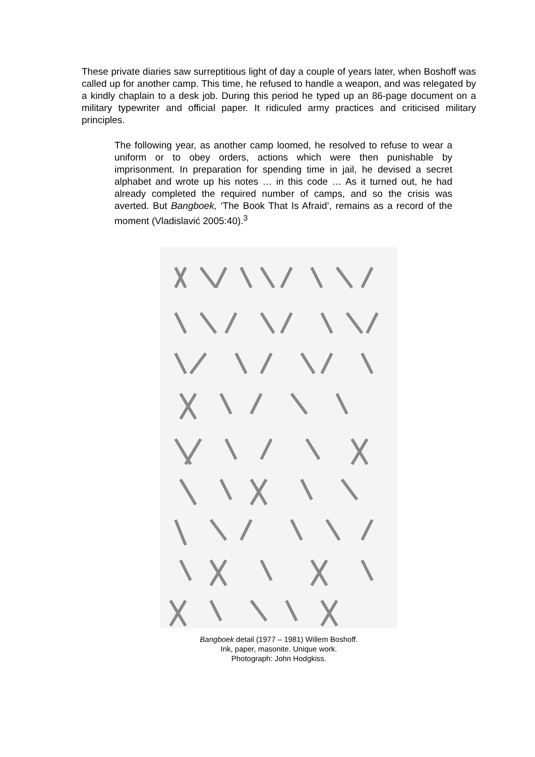These private diaries saw surreptitious light of day a couple of years later, when Boshoff was called up for another camp. This time, he refused to handle a weapon, and was relegated by a kindly chaplain to a desk job. During this period he typed up an 86-page document on a military typewriter and official paper. It ridiculed army practices and criticised military principles.
The following year, as another camp loomed, he resolved to refuse to wear a uniform or to obey orders, actions which were then punishable by imprisonment. In preparation for spending time in jail, he devised a secret alphabet and wrote up his notes … in this code … As it turned out, he had already completed the required number of camps, and so the crisis was averted. But Bangboek, ‘The Book That Is Afraid’, remains as a record of the moment (Vladislavić 2005:40).<sup>3</sup>
Bangboek detail (1977 – 1981) Willem Boshoff.
Ink, paper, masonite. Unique work.
Photograph: John Hodgkiss.